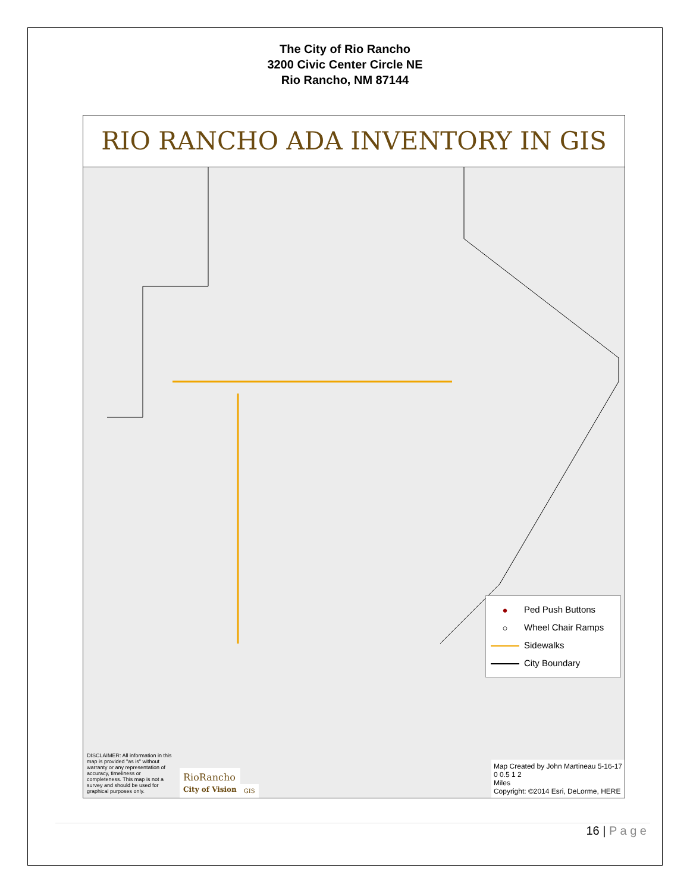The City of Rio Rancho
3200 Civic Center Circle NE
Rio Rancho, NM 87144
RIO RANCHO ADA INVENTORY IN GIS
● Ped Push Buttons
○ Wheel Chair Ramps
Sidewalks
City Boundary
DISCLAIMER: All information in this map is provided "as is" without warranty or any representation of accuracy, timeliness or completeness. This map is not a survey and should be used for graphical purposes only.
RioRancho
City of Vision
GIS
Map Created by John Martineau 5-16-17
0 0.5 1 2
Miles
Copyright: ©2014 Esri, DeLorme, HERE
16 | P a g e